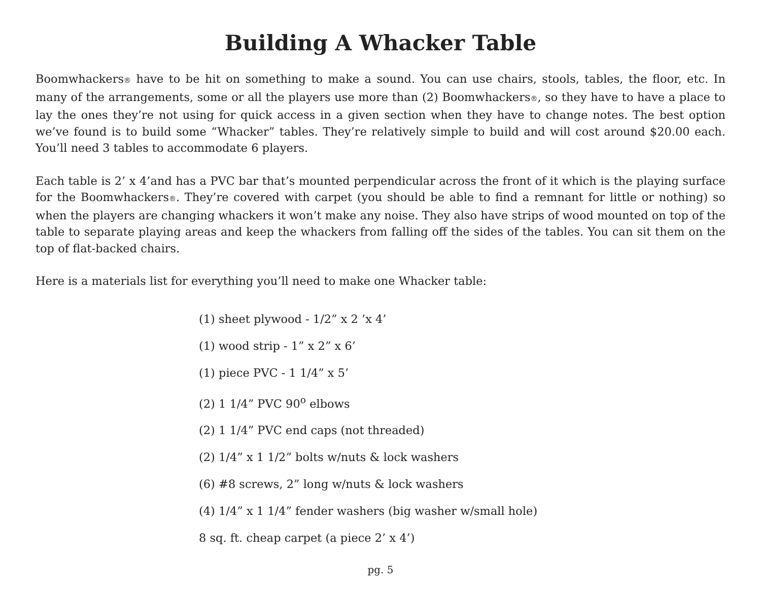Building A Whacker Table
Boomwhackers® have to be hit on something to make a sound. You can use chairs, stools, tables, the floor, etc. In many of the arrangements, some or all the players use more than (2) Boomwhackers®, so they have to have a place to lay the ones they’re not using for quick access in a given section when they have to change notes. The best option we’ve found is to build some “Whacker” tables. They’re relatively simple to build and will cost around $20.00 each. You’ll need 3 tables to accommodate 6 players.
Each table is 2’ x 4’and has a PVC bar that’s mounted perpendicular across the front of it which is the playing surface for the Boomwhackers®. They’re covered with carpet (you should be able to find a remnant for little or nothing) so when the players are changing whackers it won’t make any noise. They also have strips of wood mounted on top of the table to separate playing areas and keep the whackers from falling off the sides of the tables. You can sit them on the top of flat-backed chairs.
Here is a materials list for everything you’ll need to make one Whacker table:
(1) sheet plywood - 1/2” x 2 ’x 4’
(1) wood strip - 1” x 2” x 6’
(1) piece PVC - 1 1/4” x 5’
(2) 1 1/4” PVC 90<sup>o</sup> elbows
(2) 1 1/4” PVC end caps (not threaded)
(2) 1/4” x 1 1/2” bolts w/nuts & lock washers
(6) #8 screws, 2” long w/nuts & lock washers
(4) 1/4” x 1 1/4” fender washers (big washer w/small hole)
8 sq. ft. cheap carpet (a piece 2’ x 4’)
pg. 5